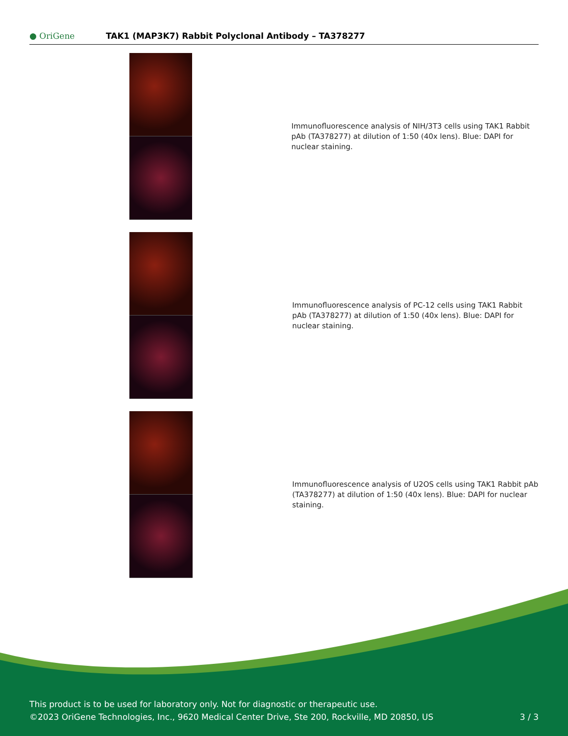● OriGene
TAK1 (MAP3K7) Rabbit Polyclonal Antibody – TA378277
Immunofluorescence analysis of NIH/3T3 cells using TAK1 Rabbit pAb (TA378277) at dilution of 1:50 (40x lens). Blue: DAPI for nuclear staining.
Immunofluorescence analysis of PC-12 cells using TAK1 Rabbit pAb (TA378277) at dilution of 1:50 (40x lens). Blue: DAPI for nuclear staining.
Immunofluorescence analysis of U2OS cells using TAK1 Rabbit pAb (TA378277) at dilution of 1:50 (40x lens). Blue: DAPI for nuclear staining.
This product is to be used for laboratory only. Not for diagnostic or therapeutic use.
©2023 OriGene Technologies, Inc., 9620 Medical Center Drive, Ste 200, Rockville, MD 20850, US
3 / 3